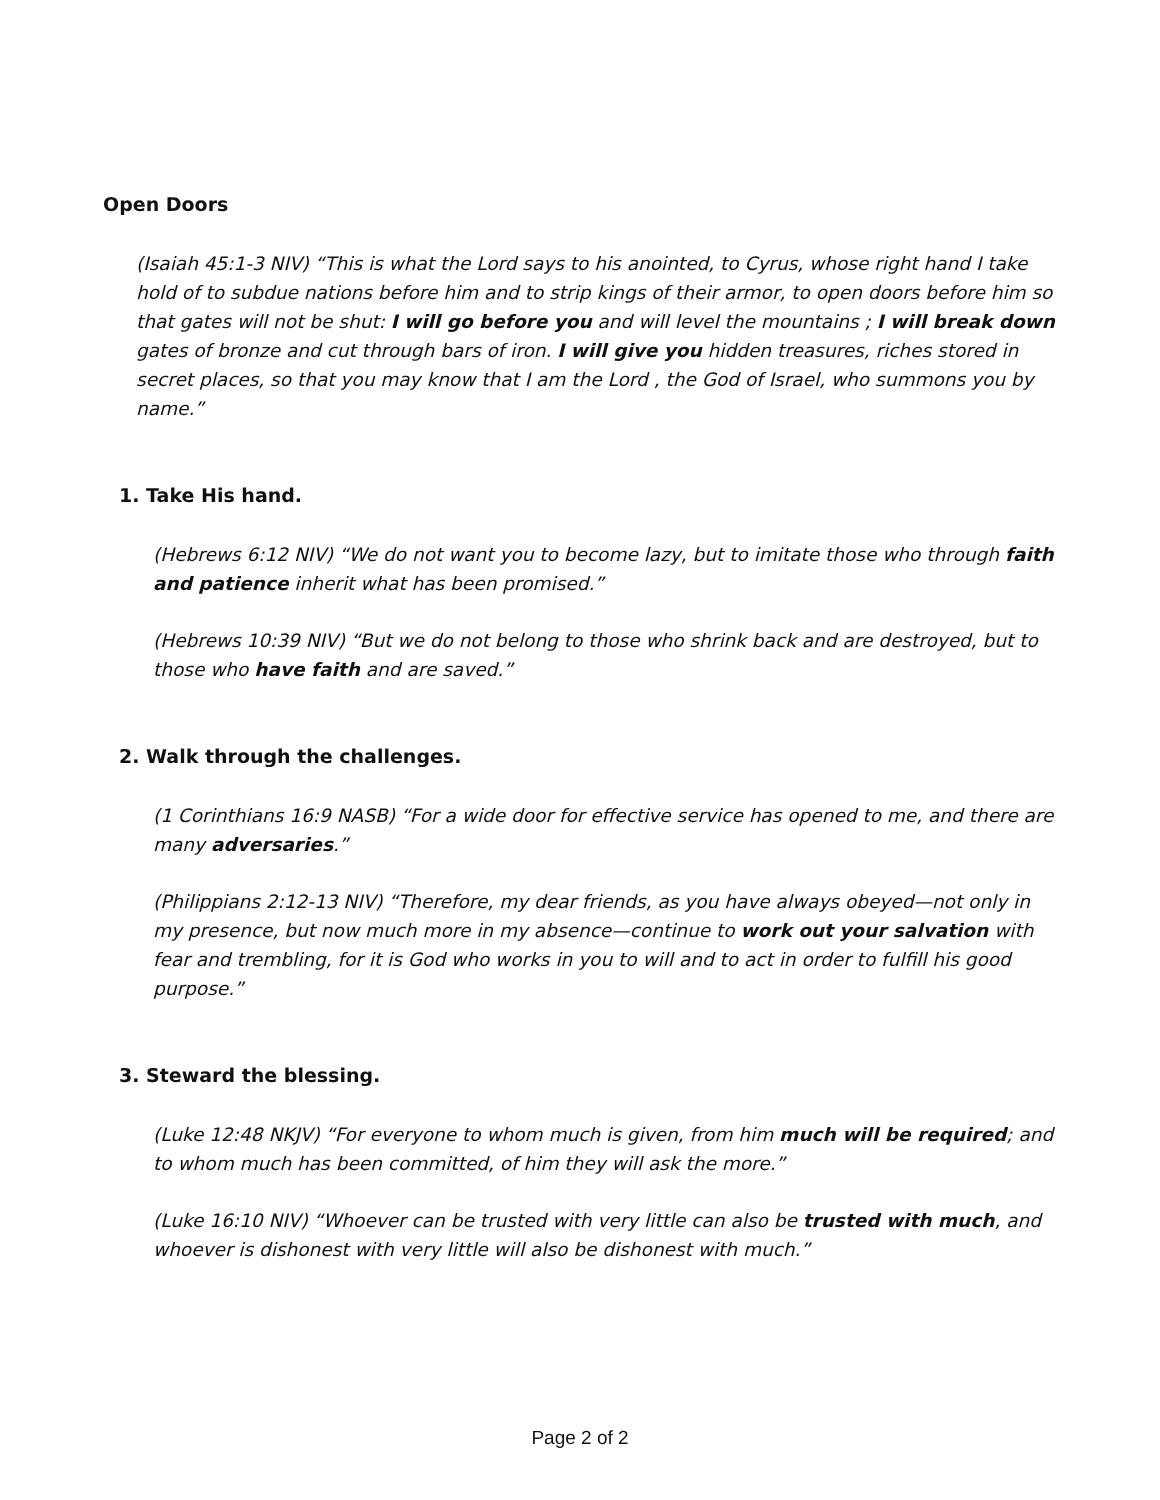Open Doors
(Isaiah 45:1-3 NIV) “This is what the Lord says to his anointed, to Cyrus, whose right hand I take hold of to subdue nations before him and to strip kings of their armor, to open doors before him so that gates will not be shut: I will go before you and will level the mountains ; I will break down gates of bronze and cut through bars of iron. I will give you hidden treasures, riches stored in secret places, so that you may know that I am the Lord , the God of Israel, who summons you by name.”
1. Take His hand.
(Hebrews 6:12 NIV) “We do not want you to become lazy, but to imitate those who through faith and patience inherit what has been promised.”
(Hebrews 10:39 NIV) “But we do not belong to those who shrink back and are destroyed, but to those who have faith and are saved.”
2. Walk through the challenges.
(1 Corinthians 16:9 NASB) “For a wide door for effective service has opened to me, and there are many adversaries.”
(Philippians 2:12-13 NIV) “Therefore, my dear friends, as you have always obeyed—not only in my presence, but now much more in my absence—continue to work out your salvation with fear and trembling, for it is God who works in you to will and to act in order to fulfill his good purpose.”
3. Steward the blessing.
(Luke 12:48 NKJV) “For everyone to whom much is given, from him much will be required; and to whom much has been committed, of him they will ask the more.”
(Luke 16:10 NIV) “Whoever can be trusted with very little can also be trusted with much, and whoever is dishonest with very little will also be dishonest with much.”
Page 2 of 2